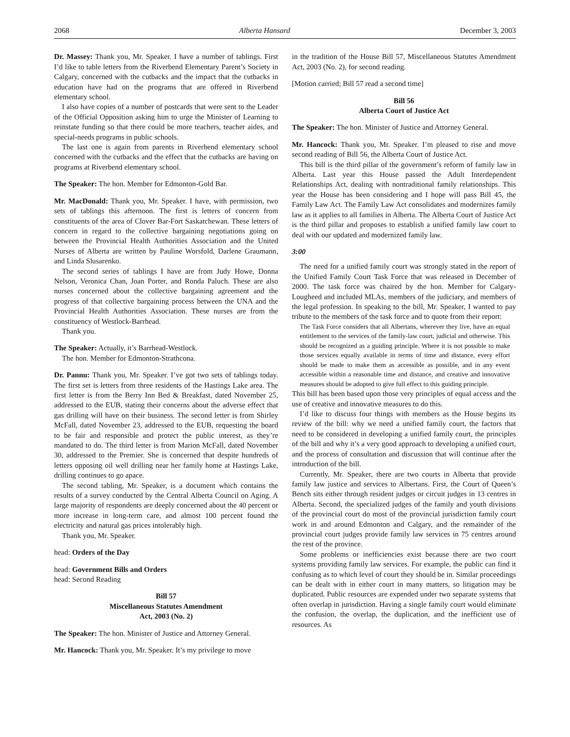2068 Alberta Hansard December 3, 2003
Dr. Massey: Thank you, Mr. Speaker. I have a number of tablings. First I’d like to table letters from the Riverbend Elementary Parent’s Society in Calgary, concerned with the cutbacks and the impact that the cutbacks in education have had on the programs that are offered in Riverbend elementary school.
I also have copies of a number of postcards that were sent to the Leader of the Official Opposition asking him to urge the Minister of Learning to reinstate funding so that there could be more teachers, teacher aides, and special-needs programs in public schools.
The last one is again from parents in Riverbend elementary school concerned with the cutbacks and the effect that the cutbacks are having on programs at Riverbend elementary school.
The Speaker: The hon. Member for Edmonton-Gold Bar.
Mr. MacDonald: Thank you, Mr. Speaker. I have, with permission, two sets of tablings this afternoon. The first is letters of concern from constituents of the area of Clover Bar-Fort Saskatchewan. These letters of concern in regard to the collective bargaining negotiations going on between the Provincial Health Authorities Association and the United Nurses of Alberta are written by Pauline Worsfold, Darlene Graumann, and Linda Slusarenko.
The second series of tablings I have are from Judy Howe, Donna Nelson, Veronica Chan, Joan Porter, and Ronda Paluch. These are also nurses concerned about the collective bargaining agreement and the progress of that collective bargaining process between the UNA and the Provincial Health Authorities Association. These nurses are from the constituency of Westlock-Barrhead.
Thank you.
The Speaker: Actually, it’s Barrhead-Westlock.
The hon. Member for Edmonton-Strathcona.
Dr. Pannu: Thank you, Mr. Speaker. I’ve got two sets of tablings today. The first set is letters from three residents of the Hastings Lake area. The first letter is from the Berry Inn Bed & Breakfast, dated November 25, addressed to the EUB, stating their concerns about the adverse effect that gas drilling will have on their business. The second letter is from Shirley McFall, dated November 23, addressed to the EUB, requesting the board to be fair and responsible and protect the public interest, as they’re mandated to do. The third letter is from Marion McFall, dated November 30, addressed to the Premier. She is concerned that despite hundreds of letters opposing oil well drilling near her family home at Hastings Lake, drilling continues to go apace.
The second tabling, Mr. Speaker, is a document which contains the results of a survey conducted by the Central Alberta Council on Aging. A large majority of respondents are deeply concerned about the 40 percent or more increase in long-term care, and almost 100 percent found the electricity and natural gas prices intolerably high.
Thank you, Mr. Speaker.
head: Orders of the Day
head: Government Bills and Orders
head: Second Reading
Bill 57
Miscellaneous Statutes Amendment
Act, 2003 (No. 2)
The Speaker: The hon. Minister of Justice and Attorney General.
Mr. Hancock: Thank you, Mr. Speaker. It’s my privilege to move
in the tradition of the House Bill 57, Miscellaneous Statutes Amendment Act, 2003 (No. 2), for second reading.
[Motion carried; Bill 57 read a second time]
Bill 56
Alberta Court of Justice Act
The Speaker: The hon. Minister of Justice and Attorney General.
Mr. Hancock: Thank you, Mr. Speaker. I’m pleased to rise and move second reading of Bill 56, the Alberta Court of Justice Act.
This bill is the third pillar of the government’s reform of family law in Alberta. Last year this House passed the Adult Interdependent Relationships Act, dealing with nontraditional family relationships. This year the House has been considering and I hope will pass Bill 45, the Family Law Act. The Family Law Act consolidates and modernizes family law as it applies to all families in Alberta. The Alberta Court of Justice Act is the third pillar and proposes to establish a unified family law court to deal with our updated and modernized family law.
3:00
The need for a unified family court was strongly stated in the report of the Unified Family Court Task Force that was released in December of 2000. The task force was chaired by the hon. Member for Calgary-Lougheed and included MLAs, members of the judiciary, and members of the legal profession. In speaking to the bill, Mr. Speaker, I wanted to pay tribute to the members of the task force and to quote from their report:
The Task Force considers that all Albertans, wherever they live, have an equal entitlement to the services of the family-law court, judicial and otherwise. This should be recognized as a guiding principle. Where it is not possible to make those services equally available in terms of time and distance, every effort should be made to make them as accessible as possible, and in any event accessible within a reasonable time and distance, and creative and innovative measures should be adopted to give full effect to this guiding principle.
This bill has been based upon those very principles of equal access and the use of creative and innovative measures to do this.
I’d like to discuss four things with members as the House begins its review of the bill: why we need a unified family court, the factors that need to be considered in developing a unified family court, the principles of the bill and why it’s a very good approach to developing a unified court, and the process of consultation and discussion that will continue after the introduction of the bill.
Currently, Mr. Speaker, there are two courts in Alberta that provide family law justice and services to Albertans. First, the Court of Queen’s Bench sits either through resident judges or circuit judges in 13 centres in Alberta. Second, the specialized judges of the family and youth divisions of the provincial court do most of the provincial jurisdiction family court work in and around Edmonton and Calgary, and the remainder of the provincial court judges provide family law services in 75 centres around the rest of the province.
Some problems or inefficiencies exist because there are two court systems providing family law services. For example, the public can find it confusing as to which level of court they should be in. Similar proceedings can be dealt with in either court in many matters, so litigation may be duplicated. Public resources are expended under two separate systems that often overlap in jurisdiction. Having a single family court would eliminate the confusion, the overlap, the duplication, and the inefficient use of resources. As